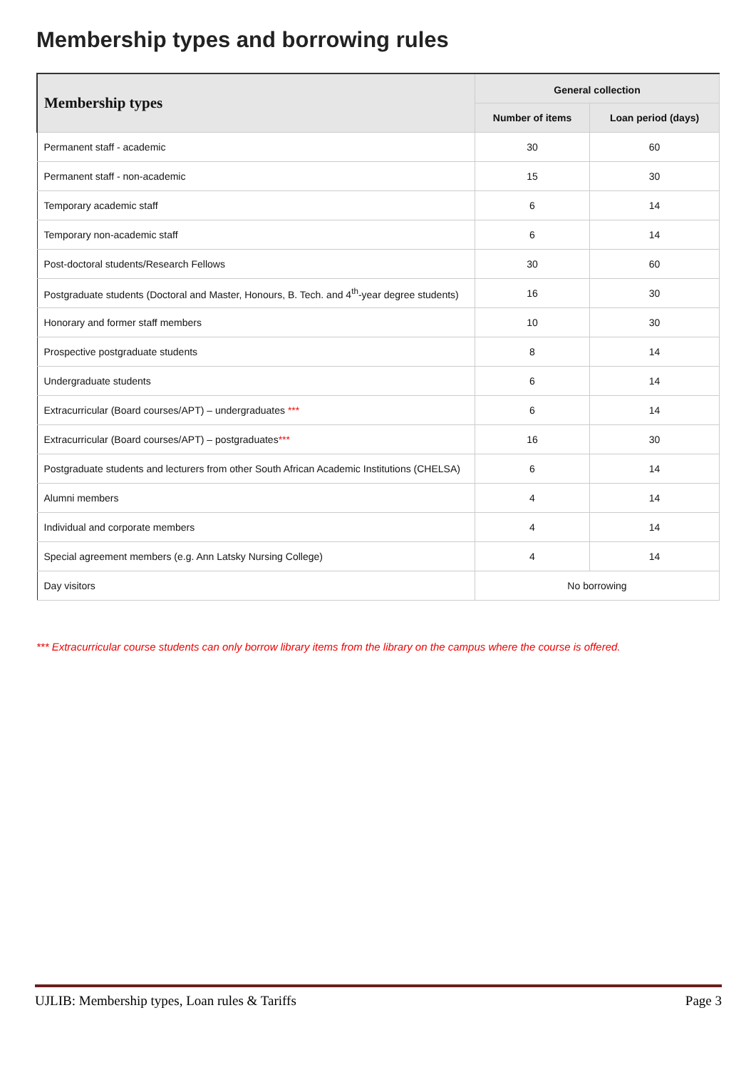Membership types and borrowing rules
| Membership types | General collection | |
| --- | --- | --- |
| | Number of items | Loan period (days) |
| Permanent staff - academic | 30 | 60 |
| Permanent staff - non-academic | 15 | 30 |
| Temporary academic staff | 6 | 14 |
| Temporary non-academic staff | 6 | 14 |
| Post-doctoral students/Research Fellows | 30 | 60 |
| Postgraduate students (Doctoral and Master, Honours, B. Tech. and 4<sup>th</sup>-year degree students) | 16 | 30 |
| Honorary and former staff members | 10 | 30 |
| Prospective postgraduate students | 8 | 14 |
| Undergraduate students | 6 | 14 |
| Extracurricular (Board courses/APT) – undergraduates *** | 6 | 14 |
| Extracurricular (Board courses/APT) – postgraduates *** | 16 | 30 |
| Postgraduate students and lecturers from other South African Academic Institutions (CHELSA) | 6 | 14 |
| Alumni members | 4 | 14 |
| Individual and corporate members | 4 | 14 |
| Special agreement members (e.g. Ann Latsky Nursing College) | 4 | 14 |
| Day visitors | No borrowing | |
*** Extracurricular course students can only borrow library items from the library on the campus where the course is offered.
UJLIB: Membership types, Loan rules & Tariffs Page 3